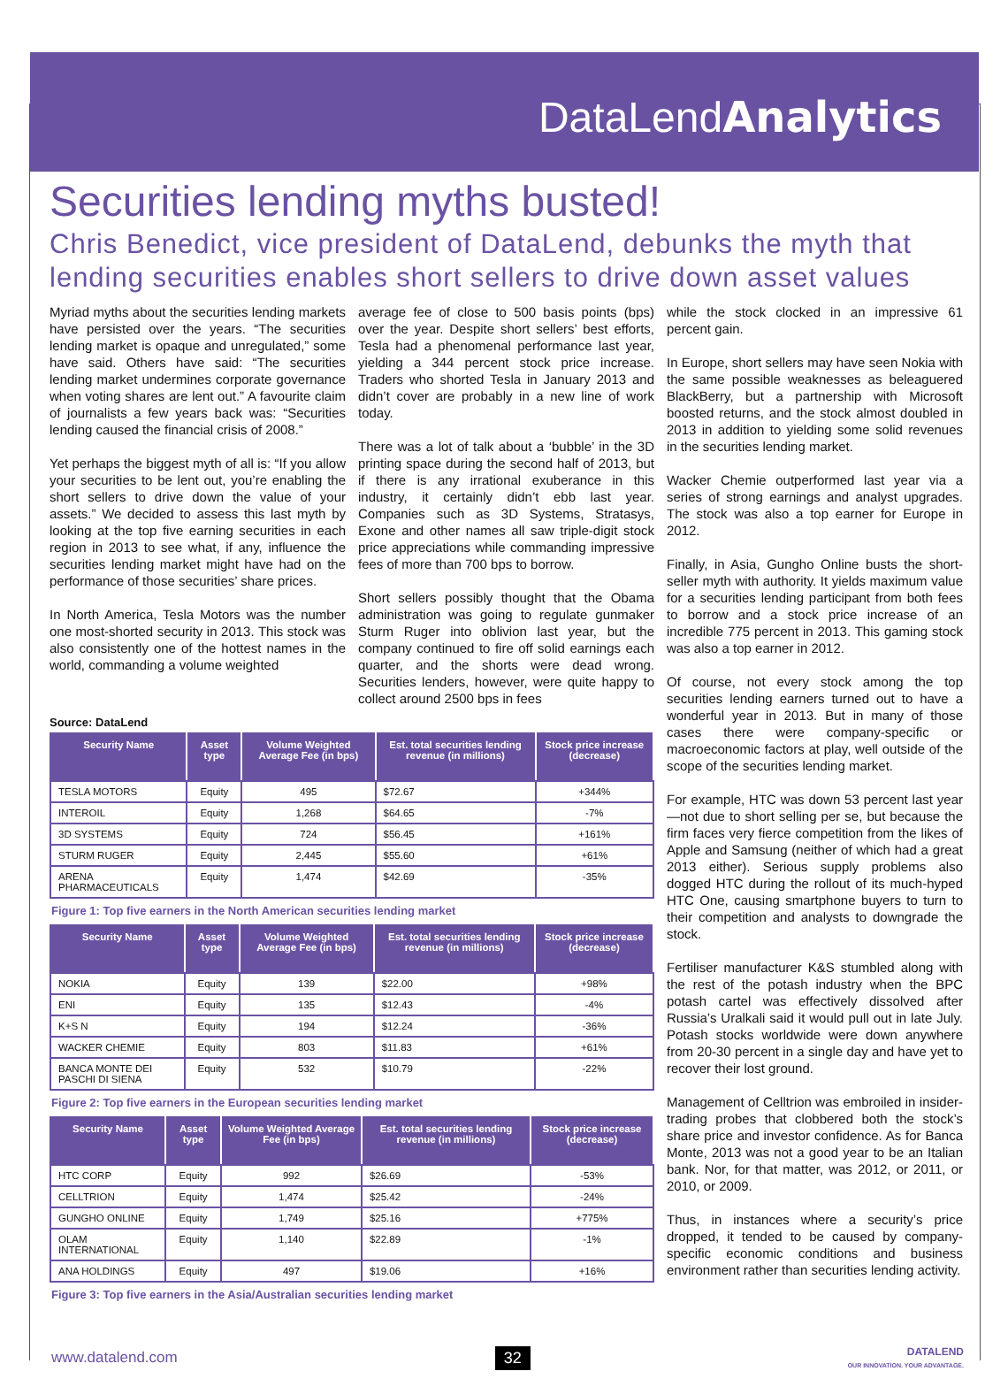DataLendAnalytics
Securities lending myths busted!
Chris Benedict, vice president of DataLend, debunks the myth that lending securities enables short sellers to drive down asset values
Myriad myths about the securities lending markets have persisted over the years. “The securities lending market is opaque and unregulated,” some have said. Others have said: “The securities lending market undermines corporate governance when voting shares are lent out.” A favourite claim of journalists a few years back was: “Securities lending caused the financial crisis of 2008.”
Yet perhaps the biggest myth of all is: “If you allow your securities to be lent out, you’re enabling the short sellers to drive down the value of your assets.” We decided to assess this last myth by looking at the top five earning securities in each region in 2013 to see what, if any, influence the securities lending market might have had on the performance of those securities’ share prices.
In North America, Tesla Motors was the number one most-shorted security in 2013. This stock was also consistently one of the hottest names in the world, commanding a volume weighted
average fee of close to 500 basis points (bps) over the year. Despite short sellers’ best efforts, Tesla had a phenomenal performance last year, yielding a 344 percent stock price increase. Traders who shorted Tesla in January 2013 and didn’t cover are probably in a new line of work today.
There was a lot of talk about a ‘bubble’ in the 3D printing space during the second half of 2013, but if there is any irrational exuberance in this industry, it certainly didn’t ebb last year. Companies such as 3D Systems, Stratasys, Exone and other names all saw triple-digit stock price appreciations while commanding impressive fees of more than 700 bps to borrow.
Short sellers possibly thought that the Obama administration was going to regulate gunmaker Sturm Ruger into oblivion last year, but the company continued to fire off solid earnings each quarter, and the shorts were dead wrong. Securities lenders, however, were quite happy to collect around 2500 bps in fees
Source: DataLend
| Security Name | Asset type | Volume Weighted Average Fee (in bps) | Est. total securities lending revenue (in millions) | Stock price increase (decrease) |
| --- | --- | --- | --- | --- |
| TESLA MOTORS | Equity | 495 | $72.67 | +344% |
| INTEROIL | Equity | 1,268 | $64.65 | -7% |
| 3D SYSTEMS | Equity | 724 | $56.45 | +161% |
| STURM RUGER | Equity | 2,445 | $55.60 | +61% |
| ARENA PHARMACEUTICALS | Equity | 1,474 | $42.69 | -35% |
Figure 1: Top five earners in the North American securities lending market
| Security Name | Asset type | Volume Weighted Average Fee (in bps) | Est. total securities lending revenue (in millions) | Stock price increase (decrease) |
| --- | --- | --- | --- | --- |
| NOKIA | Equity | 139 | $22.00 | +98% |
| ENI | Equity | 135 | $12.43 | -4% |
| K+S N | Equity | 194 | $12.24 | -36% |
| WACKER CHEMIE | Equity | 803 | $11.83 | +61% |
| BANCA MONTE DEI PASCHI DI SIENA | Equity | 532 | $10.79 | -22% |
Figure 2: Top five earners in the European securities lending market
| Security Name | Asset type | Volume Weighted Average Fee (in bps) | Est. total securities lending revenue (in millions) | Stock price increase (decrease) |
| --- | --- | --- | --- | --- |
| HTC CORP | Equity | 992 | $26.69 | -53% |
| CELLTRION | Equity | 1,474 | $25.42 | -24% |
| GUNGHO ONLINE | Equity | 1,749 | $25.16 | +775% |
| OLAM INTERNATIONAL | Equity | 1,140 | $22.89 | -1% |
| ANA HOLDINGS | Equity | 497 | $19.06 | +16% |
Figure 3: Top five earners in the Asia/Australian securities lending market
while the stock clocked in an impressive 61 percent gain.
In Europe, short sellers may have seen Nokia with the same possible weaknesses as beleaguered BlackBerry, but a partnership with Microsoft boosted returns, and the stock almost doubled in 2013 in addition to yielding some solid revenues in the securities lending market.
Wacker Chemie outperformed last year via a series of strong earnings and analyst upgrades. The stock was also a top earner for Europe in 2012.
Finally, in Asia, Gungho Online busts the short-seller myth with authority. It yields maximum value for a securities lending participant from both fees to borrow and a stock price increase of an incredible 775 percent in 2013. This gaming stock was also a top earner in 2012.
Of course, not every stock among the top securities lending earners turned out to have a wonderful year in 2013. But in many of those cases there were company-specific or macroeconomic factors at play, well outside of the scope of the securities lending market.
For example, HTC was down 53 percent last year—not due to short selling per se, but because the firm faces very fierce competition from the likes of Apple and Samsung (neither of which had a great 2013 either). Serious supply problems also dogged HTC during the rollout of its much-hyped HTC One, causing smartphone buyers to turn to their competition and analysts to downgrade the stock.
Fertiliser manufacturer K&S stumbled along with the rest of the potash industry when the BPC potash cartel was effectively dissolved after Russia’s Uralkali said it would pull out in late July. Potash stocks worldwide were down anywhere from 20-30 percent in a single day and have yet to recover their lost ground.
Management of Celltrion was embroiled in insider-trading probes that clobbered both the stock’s share price and investor confidence. As for Banca Monte, 2013 was not a good year to be an Italian bank. Nor, for that matter, was 2012, or 2011, or 2010, or 2009.
Thus, in instances where a security’s price dropped, it tended to be caused by company-specific economic conditions and business environment rather than securities lending activity.
www.datalend.com 32
DATALEND
OUR INNOVATION. YOUR ADVANTAGE.